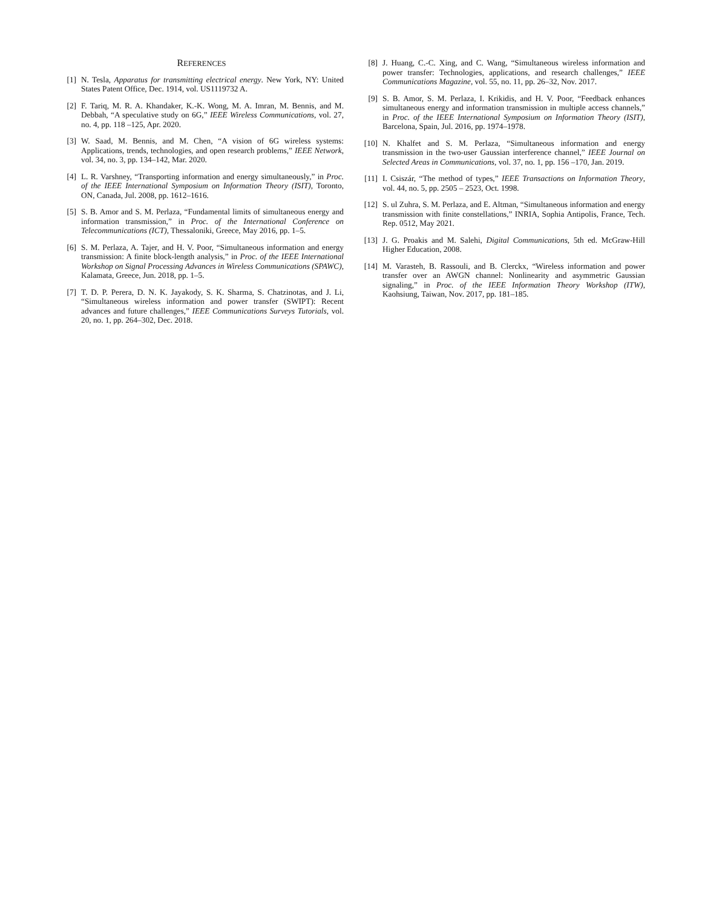REFERENCES
[1] N. Tesla, Apparatus for transmitting electrical energy. New York, NY: United States Patent Office, Dec. 1914, vol. US1119732 A.
[2] F. Tariq, M. R. A. Khandaker, K.-K. Wong, M. A. Imran, M. Bennis, and M. Debbah, “A speculative study on 6G,” IEEE Wireless Communications, vol. 27, no. 4, pp. 118 –125, Apr. 2020.
[3] W. Saad, M. Bennis, and M. Chen, “A vision of 6G wireless systems: Applications, trends, technologies, and open research problems,” IEEE Network, vol. 34, no. 3, pp. 134–142, Mar. 2020.
[4] L. R. Varshney, “Transporting information and energy simultaneously,” in Proc. of the IEEE International Symposium on Information Theory (ISIT), Toronto, ON, Canada, Jul. 2008, pp. 1612–1616.
[5] S. B. Amor and S. M. Perlaza, “Fundamental limits of simultaneous energy and information transmission,” in Proc. of the International Conference on Telecommunications (ICT), Thessaloniki, Greece, May 2016, pp. 1–5.
[6] S. M. Perlaza, A. Tajer, and H. V. Poor, “Simultaneous information and energy transmission: A finite block-length analysis,” in Proc. of the IEEE International Workshop on Signal Processing Advances in Wireless Communications (SPAWC), Kalamata, Greece, Jun. 2018, pp. 1–5.
[7] T. D. P. Perera, D. N. K. Jayakody, S. K. Sharma, S. Chatzinotas, and J. Li, “Simultaneous wireless information and power transfer (SWIPT): Recent advances and future challenges,” IEEE Communications Surveys Tutorials, vol. 20, no. 1, pp. 264–302, Dec. 2018.
[8] J. Huang, C.-C. Xing, and C. Wang, “Simultaneous wireless information and power transfer: Technologies, applications, and research challenges,” IEEE Communications Magazine, vol. 55, no. 11, pp. 26–32, Nov. 2017.
[9] S. B. Amor, S. M. Perlaza, I. Krikidis, and H. V. Poor, “Feedback enhances simultaneous energy and information transmission in multiple access channels,” in Proc. of the IEEE International Symposium on Information Theory (ISIT), Barcelona, Spain, Jul. 2016, pp. 1974–1978.
[10]
N. Khalfet and S. M. Perlaza, “Simultaneous information and energy transmission in the two-user Gaussian interference channel,” IEEE Journal on Selected Areas in Communications, vol. 37, no. 1, pp. 156 –170, Jan. 2019.
[11]
I. Csiszár, “The method of types,” IEEE Transactions on Information Theory, vol. 44, no. 5, pp. 2505 – 2523, Oct. 1998.
[12]
S. ul Zuhra, S. M. Perlaza, and E. Altman, “Simultaneous information and energy transmission with finite constellations,” INRIA, Sophia Antipolis, France, Tech. Rep. 0512, May 2021.
[13]
J. G. Proakis and M. Salehi, Digital Communications, 5th ed. McGraw-Hill Higher Education, 2008.
[14]
M. Varasteh, B. Rassouli, and B. Clerckx, “Wireless information and power transfer over an AWGN channel: Nonlinearity and asymmetric Gaussian signaling,” in Proc. of the IEEE Information Theory Workshop (ITW), Kaohsiung, Taiwan, Nov. 2017, pp. 181–185.